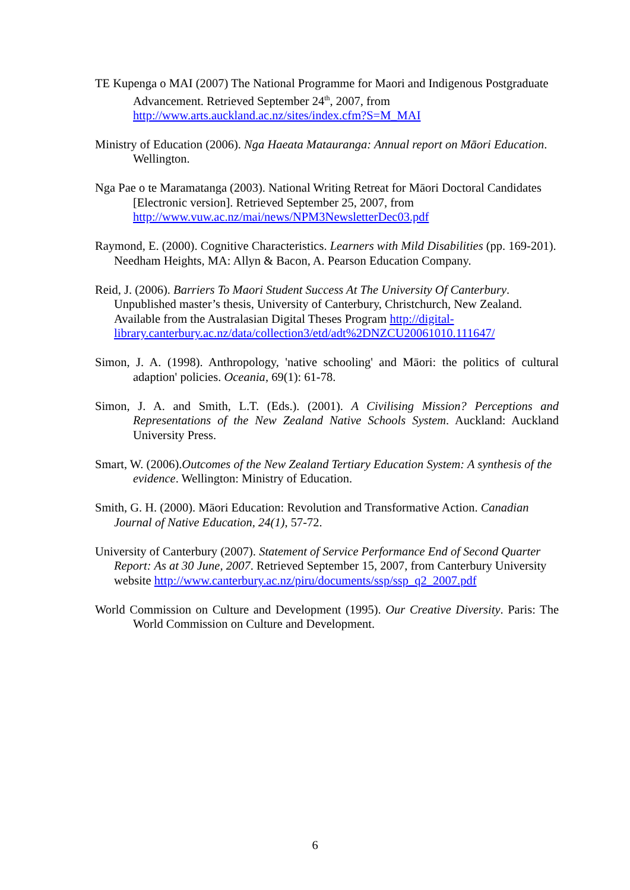TE Kupenga o MAI (2007) The National Programme for Maori and Indigenous Postgraduate Advancement. Retrieved September 24<sup>th</sup>, 2007, from http://www.arts.auckland.ac.nz/sites/index.cfm?S=M_MAI
Ministry of Education (2006). Nga Haeata Matauranga: Annual report on Māori Education. Wellington.
Nga Pae o te Maramatanga (2003). National Writing Retreat for Māori Doctoral Candidates [Electronic version]. Retrieved September 25, 2007, from http://www.vuw.ac.nz/mai/news/NPM3NewsletterDec03.pdf
Raymond, E. (2000). Cognitive Characteristics. Learners with Mild Disabilities (pp. 169-201). Needham Heights, MA: Allyn & Bacon, A. Pearson Education Company.
Reid, J. (2006). Barriers To Maori Student Success At The University Of Canterbury. Unpublished master’s thesis, University of Canterbury, Christchurch, New Zealand. Available from the Australasian Digital Theses Program http://digital-library.canterbury.ac.nz/data/collection3/etd/adt%2DNZCU20061010.111647/
Simon, J. A. (1998). Anthropology, 'native schooling' and Māori: the politics of cultural adaption' policies. Oceania, 69(1): 61-78.
Simon, J. A. and Smith, L.T. (Eds.). (2001). A Civilising Mission? Perceptions and Representations of the New Zealand Native Schools System. Auckland: Auckland University Press.
Smart, W. (2006).Outcomes of the New Zealand Tertiary Education System: A synthesis of the evidence. Wellington: Ministry of Education.
Smith, G. H. (2000). Māori Education: Revolution and Transformative Action. Canadian Journal of Native Education, 24(1), 57-72.
University of Canterbury (2007). Statement of Service Performance End of Second Quarter Report: As at 30 June, 2007. Retrieved September 15, 2007, from Canterbury University website http://www.canterbury.ac.nz/piru/documents/ssp/ssp_q2_2007.pdf
World Commission on Culture and Development (1995). Our Creative Diversity. Paris: The World Commission on Culture and Development.
6